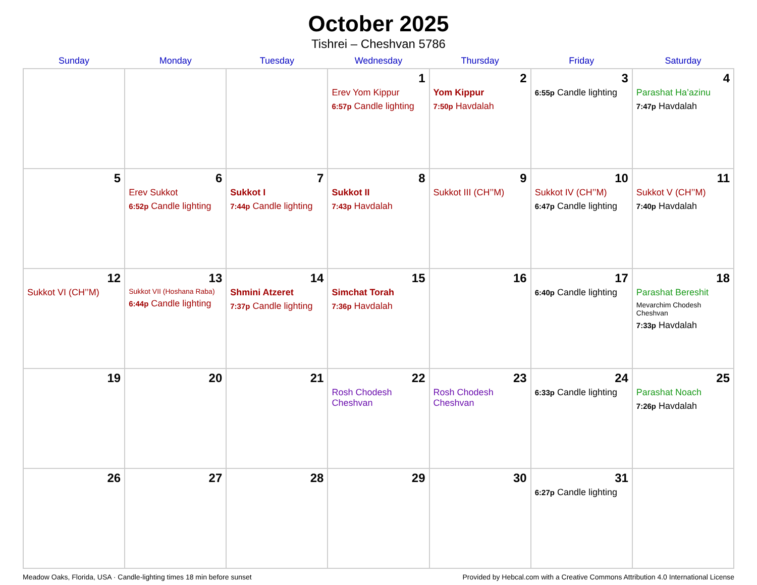October 2025
Tishrei – Cheshvan 5786
| Sunday | Monday | Tuesday | Wednesday | Thursday | Friday | Saturday |
| --- | --- | --- | --- | --- | --- | --- |
| | | | 1 Erev Yom Kippur 6:57p Candle lighting | 2 Yom Kippur 7:50p Havdalah | 3 6:55p Candle lighting | 4 Parashat Ha’azinu 7:47p Havdalah |
| 5 | 6 Erev Sukkot 6:52p Candle lighting | 7 Sukkot I 7:44p Candle lighting | 8 Sukkot II 7:43p Havdalah | 9 Sukkot III (CH’’M) | 10 Sukkot IV (CH’’M) 6:47p Candle lighting | 11 Sukkot V (CH’’M) 7:40p Havdalah |
| 12 Sukkot VI (CH’’M) | 13 Sukkot VII (Hoshana Raba) 6:44p Candle lighting | 14 Shmini Atzeret 7:37p Candle lighting | 15 Simchat Torah 7:36p Havdalah | 16 | 17 6:40p Candle lighting | 18 Parashat Bereshit Mevarchim Chodesh Cheshvan 7:33p Havdalah |
| 19 | 20 | 21 | 22 Rosh Chodesh Cheshvan | 23 Rosh Chodesh Cheshvan | 24 6:33p Candle lighting | 25 Parashat Noach 7:26p Havdalah |
| 26 | 27 | 28 | 29 | 30 | 31 6:27p Candle lighting | |
Meadow Oaks, Florida, USA · Candle-lighting times 18 min before sunset Provided by Hebcal.com with a Creative Commons Attribution 4.0 International License